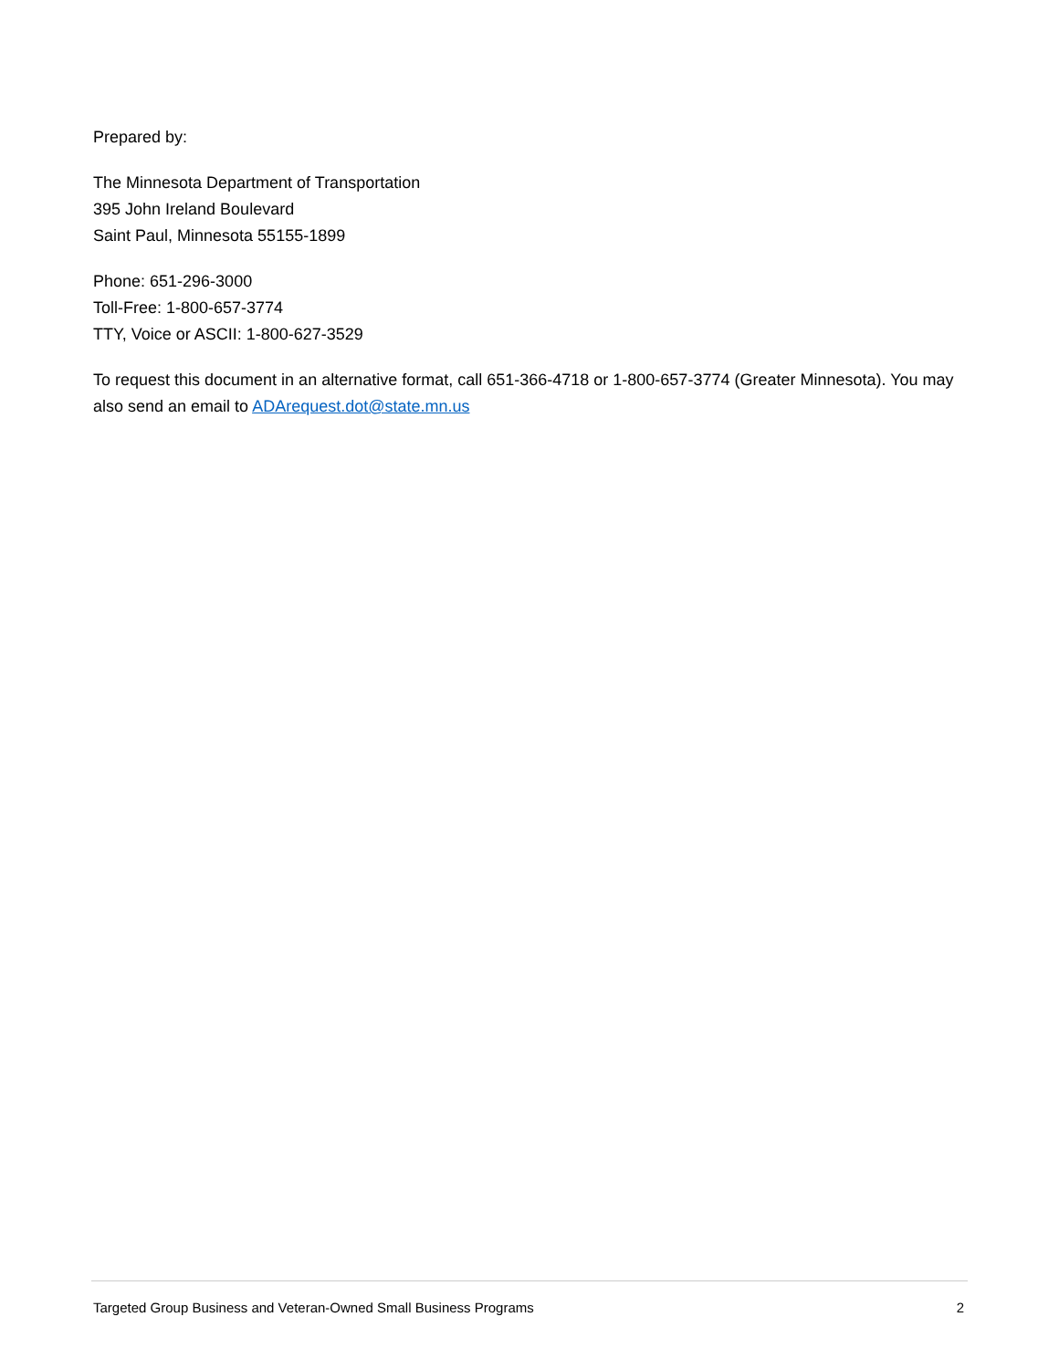Prepared by:
The Minnesota Department of Transportation
395 John Ireland Boulevard
Saint Paul, Minnesota 55155-1899
Phone: 651-296-3000
Toll-Free: 1-800-657-3774
TTY, Voice or ASCII: 1-800-627-3529
To request this document in an alternative format, call 651-366-4718 or 1-800-657-3774 (Greater Minnesota). You may also send an email to ADArequest.dot@state.mn.us
Targeted Group Business and Veteran-Owned Small Business Programs 2